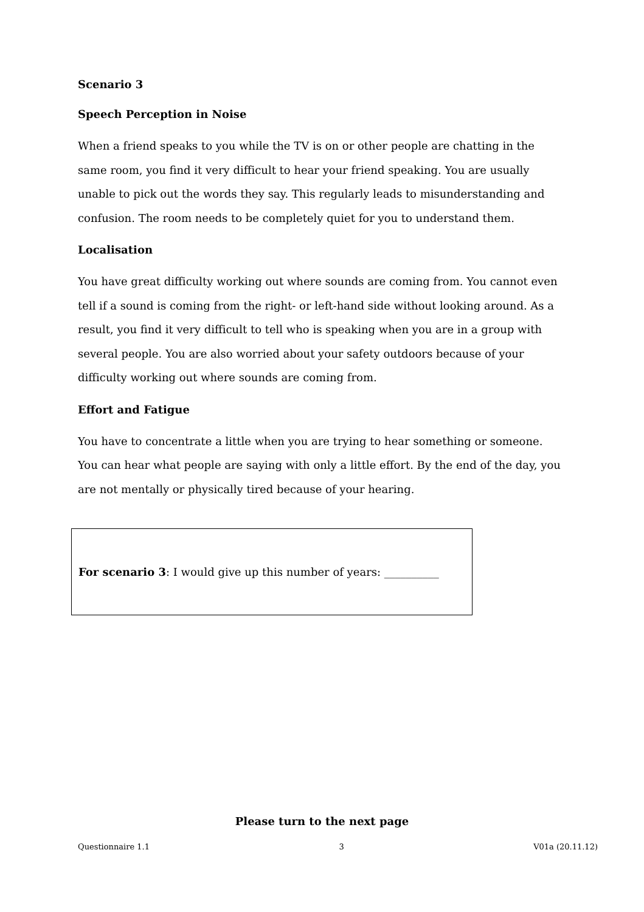Scenario 3
Speech Perception in Noise
When a friend speaks to you while the TV is on or other people are chatting in the same room, you find it very difficult to hear your friend speaking. You are usually unable to pick out the words they say. This regularly leads to misunderstanding and confusion. The room needs to be completely quiet for you to understand them.
Localisation
You have great difficulty working out where sounds are coming from. You cannot even tell if a sound is coming from the right- or left-hand side without looking around. As a result, you find it very difficult to tell who is speaking when you are in a group with several people. You are also worried about your safety outdoors because of your difficulty working out where sounds are coming from.
Effort and Fatigue
You have to concentrate a little when you are trying to hear something or someone. You can hear what people are saying with only a little effort. By the end of the day, you are not mentally or physically tired because of your hearing.
For scenario 3: I would give up this number of years: __________
Please turn to the next page
Questionnaire 1.1 3 V01a (20.11.12)